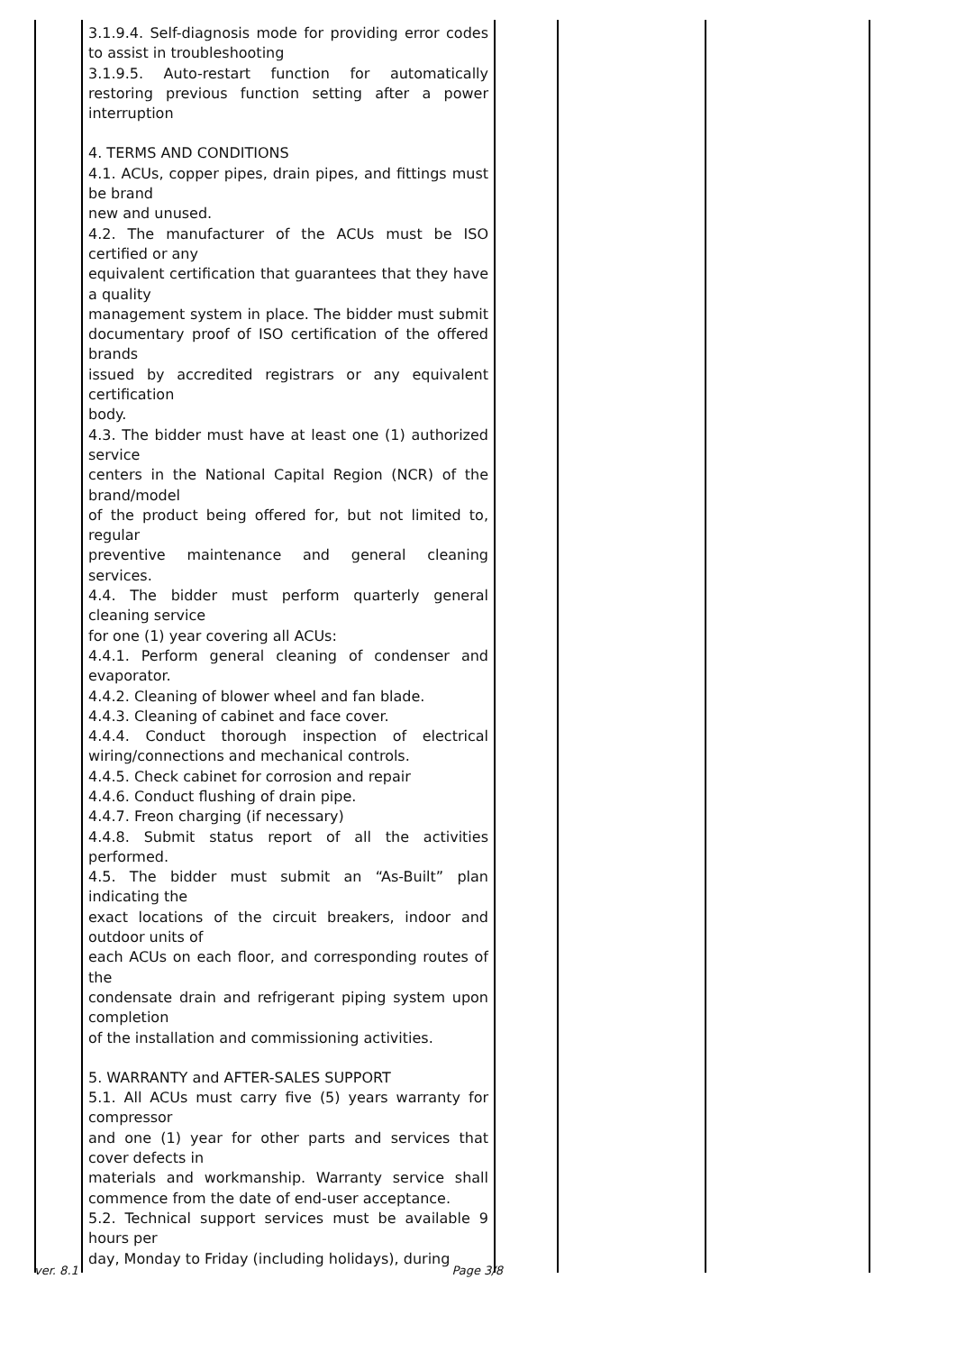| | 3.1.9.4. Self-diagnosis mode for providing error codes to assist in troubleshooting 3.1.9.5. Auto-restart function for automatically restoring previous function setting after a power interruption 4. TERMS AND CONDITIONS 4.1. ACUs, copper pipes, drain pipes, and fittings must be brand new and unused. 4.2. The manufacturer of the ACUs must be ISO certified or any equivalent certification that guarantees that they have a quality management system in place. The bidder must submit documentary proof of ISO certification of the offered brands issued by accredited registrars or any equivalent certification body. 4.3. The bidder must have at least one (1) authorized service centers in the National Capital Region (NCR) of the brand/model of the product being offered for, but not limited to, regular preventive maintenance and general cleaning services. 4.4. The bidder must perform quarterly general cleaning service for one (1) year covering all ACUs: 4.4.1. Perform general cleaning of condenser and evaporator. 4.4.2. Cleaning of blower wheel and fan blade. 4.4.3. Cleaning of cabinet and face cover. 4.4.4. Conduct thorough inspection of electrical wiring/connections and mechanical controls. 4.4.5. Check cabinet for corrosion and repair 4.4.6. Conduct flushing of drain pipe. 4.4.7. Freon charging (if necessary) 4.4.8. Submit status report of all the activities performed. 4.5. The bidder must submit an “As-Built” plan indicating the exact locations of the circuit breakers, indoor and outdoor units of each ACUs on each floor, and corresponding routes of the condensate drain and refrigerant piping system upon completion of the installation and commissioning activities. 5. WARRANTY and AFTER-SALES SUPPORT 5.1. All ACUs must carry five (5) years warranty for compressor and one (1) year for other parts and services that cover defects in materials and workmanship. Warranty service shall commence from the date of end-user acceptance. 5.2. Technical support services must be available 9 hours per day, Monday to Friday (including holidays), during | | | |
ver. 8.1 Page 3/8